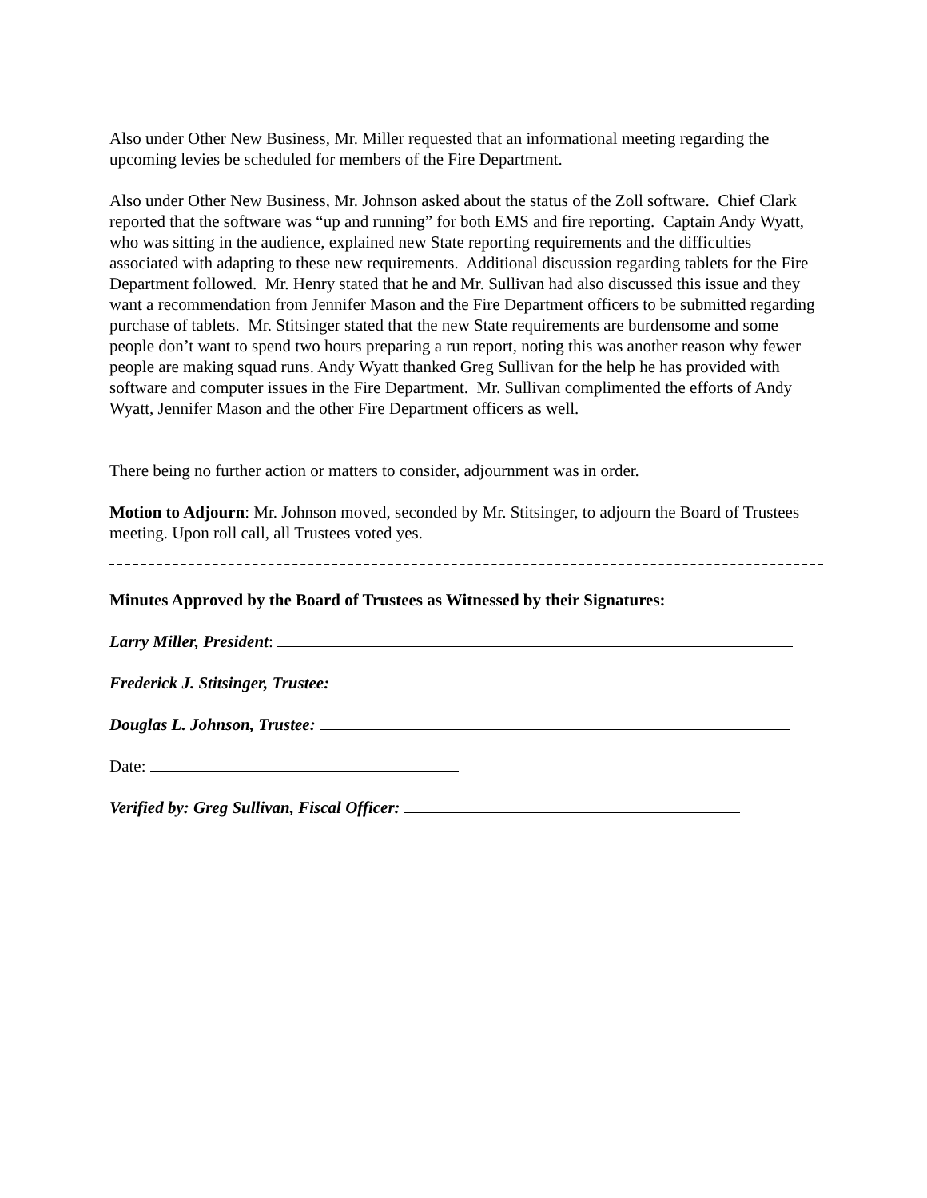Also under Other New Business, Mr. Miller requested that an informational meeting regarding the upcoming levies be scheduled for members of the Fire Department.
Also under Other New Business, Mr. Johnson asked about the status of the Zoll software. Chief Clark reported that the software was “up and running” for both EMS and fire reporting. Captain Andy Wyatt, who was sitting in the audience, explained new State reporting requirements and the difficulties associated with adapting to these new requirements. Additional discussion regarding tablets for the Fire Department followed. Mr. Henry stated that he and Mr. Sullivan had also discussed this issue and they want a recommendation from Jennifer Mason and the Fire Department officers to be submitted regarding purchase of tablets. Mr. Stitsinger stated that the new State requirements are burdensome and some people don’t want to spend two hours preparing a run report, noting this was another reason why fewer people are making squad runs. Andy Wyatt thanked Greg Sullivan for the help he has provided with software and computer issues in the Fire Department. Mr. Sullivan complimented the efforts of Andy Wyatt, Jennifer Mason and the other Fire Department officers as well.
There being no further action or matters to consider, adjournment was in order.
Motion to Adjourn: Mr. Johnson moved, seconded by Mr. Stitsinger, to adjourn the Board of Trustees meeting. Upon roll call, all Trustees voted yes.
Minutes Approved by the Board of Trustees as Witnessed by their Signatures:
Larry Miller, President:
Frederick J. Stitsinger, Trustee:
Douglas L. Johnson, Trustee:
Date:
Verified by: Greg Sullivan, Fiscal Officer: